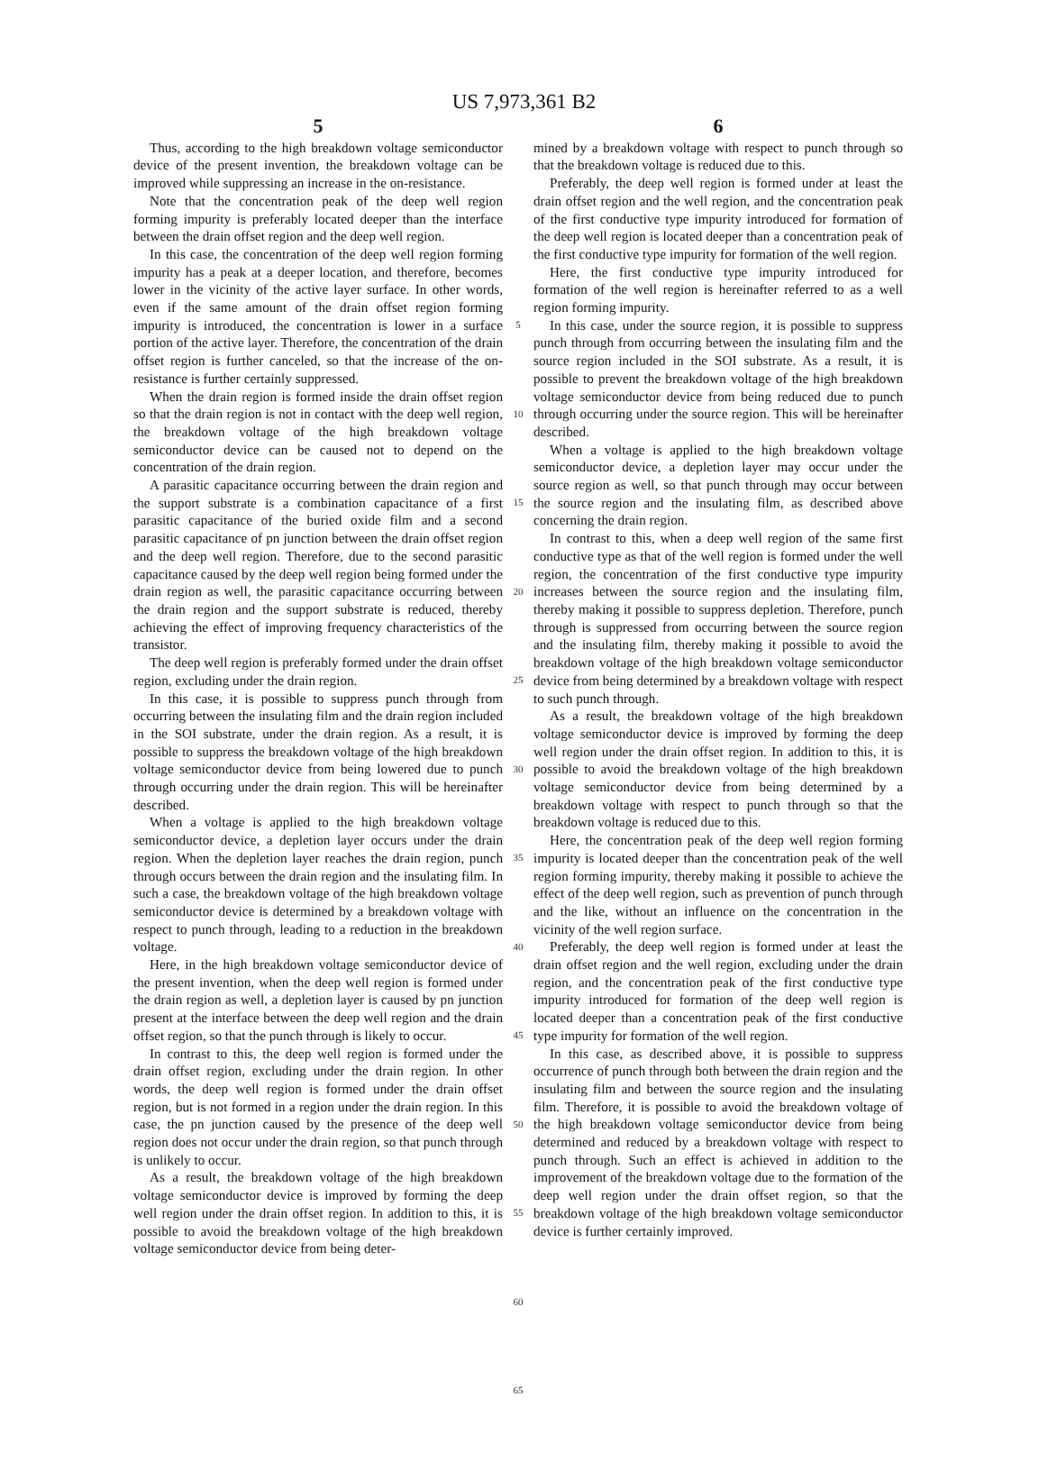US 7,973,361 B2
5
Thus, according to the high breakdown voltage semiconductor device of the present invention, the breakdown voltage can be improved while suppressing an increase in the on-resistance.
Note that the concentration peak of the deep well region forming impurity is preferably located deeper than the interface between the drain offset region and the deep well region.
In this case, the concentration of the deep well region forming impurity has a peak at a deeper location, and therefore, becomes lower in the vicinity of the active layer surface. In other words, even if the same amount of the drain offset region forming impurity is introduced, the concentration is lower in a surface portion of the active layer. Therefore, the concentration of the drain offset region is further canceled, so that the increase of the on-resistance is further certainly suppressed.
When the drain region is formed inside the drain offset region so that the drain region is not in contact with the deep well region, the breakdown voltage of the high breakdown voltage semiconductor device can be caused not to depend on the concentration of the drain region.
A parasitic capacitance occurring between the drain region and the support substrate is a combination capacitance of a first parasitic capacitance of the buried oxide film and a second parasitic capacitance of pn junction between the drain offset region and the deep well region. Therefore, due to the second parasitic capacitance caused by the deep well region being formed under the drain region as well, the parasitic capacitance occurring between the drain region and the support substrate is reduced, thereby achieving the effect of improving frequency characteristics of the transistor.
The deep well region is preferably formed under the drain offset region, excluding under the drain region.
In this case, it is possible to suppress punch through from occurring between the insulating film and the drain region included in the SOI substrate, under the drain region. As a result, it is possible to suppress the breakdown voltage of the high breakdown voltage semiconductor device from being lowered due to punch through occurring under the drain region. This will be hereinafter described.
When a voltage is applied to the high breakdown voltage semiconductor device, a depletion layer occurs under the drain region. When the depletion layer reaches the drain region, punch through occurs between the drain region and the insulating film. In such a case, the breakdown voltage of the high breakdown voltage semiconductor device is determined by a breakdown voltage with respect to punch through, leading to a reduction in the breakdown voltage.
Here, in the high breakdown voltage semiconductor device of the present invention, when the deep well region is formed under the drain region as well, a depletion layer is caused by pn junction present at the interface between the deep well region and the drain offset region, so that the punch through is likely to occur.
In contrast to this, the deep well region is formed under the drain offset region, excluding under the drain region. In other words, the deep well region is formed under the drain offset region, but is not formed in a region under the drain region. In this case, the pn junction caused by the presence of the deep well region does not occur under the drain region, so that punch through is unlikely to occur.
As a result, the breakdown voltage of the high breakdown voltage semiconductor device is improved by forming the deep well region under the drain offset region. In addition to this, it is possible to avoid the breakdown voltage of the high breakdown voltage semiconductor device from being deter-
5
10
15
20
25
30
35
40
45
50
55
60
65
6
mined by a breakdown voltage with respect to punch through so that the breakdown voltage is reduced due to this.
Preferably, the deep well region is formed under at least the drain offset region and the well region, and the concentration peak of the first conductive type impurity introduced for formation of the deep well region is located deeper than a concentration peak of the first conductive type impurity for formation of the well region.
Here, the first conductive type impurity introduced for formation of the well region is hereinafter referred to as a well region forming impurity.
In this case, under the source region, it is possible to suppress punch through from occurring between the insulating film and the source region included in the SOI substrate. As a result, it is possible to prevent the breakdown voltage of the high breakdown voltage semiconductor device from being reduced due to punch through occurring under the source region. This will be hereinafter described.
When a voltage is applied to the high breakdown voltage semiconductor device, a depletion layer may occur under the source region as well, so that punch through may occur between the source region and the insulating film, as described above concerning the drain region.
In contrast to this, when a deep well region of the same first conductive type as that of the well region is formed under the well region, the concentration of the first conductive type impurity increases between the source region and the insulating film, thereby making it possible to suppress depletion. Therefore, punch through is suppressed from occurring between the source region and the insulating film, thereby making it possible to avoid the breakdown voltage of the high breakdown voltage semiconductor device from being determined by a breakdown voltage with respect to such punch through.
As a result, the breakdown voltage of the high breakdown voltage semiconductor device is improved by forming the deep well region under the drain offset region. In addition to this, it is possible to avoid the breakdown voltage of the high breakdown voltage semiconductor device from being determined by a breakdown voltage with respect to punch through so that the breakdown voltage is reduced due to this.
Here, the concentration peak of the deep well region forming impurity is located deeper than the concentration peak of the well region forming impurity, thereby making it possible to achieve the effect of the deep well region, such as prevention of punch through and the like, without an influence on the concentration in the vicinity of the well region surface.
Preferably, the deep well region is formed under at least the drain offset region and the well region, excluding under the drain region, and the concentration peak of the first conductive type impurity introduced for formation of the deep well region is located deeper than a concentration peak of the first conductive type impurity for formation of the well region.
In this case, as described above, it is possible to suppress occurrence of punch through both between the drain region and the insulating film and between the source region and the insulating film. Therefore, it is possible to avoid the breakdown voltage of the high breakdown voltage semiconductor device from being determined and reduced by a breakdown voltage with respect to punch through. Such an effect is achieved in addition to the improvement of the breakdown voltage due to the formation of the deep well region under the drain offset region, so that the breakdown voltage of the high breakdown voltage semiconductor device is further certainly improved.